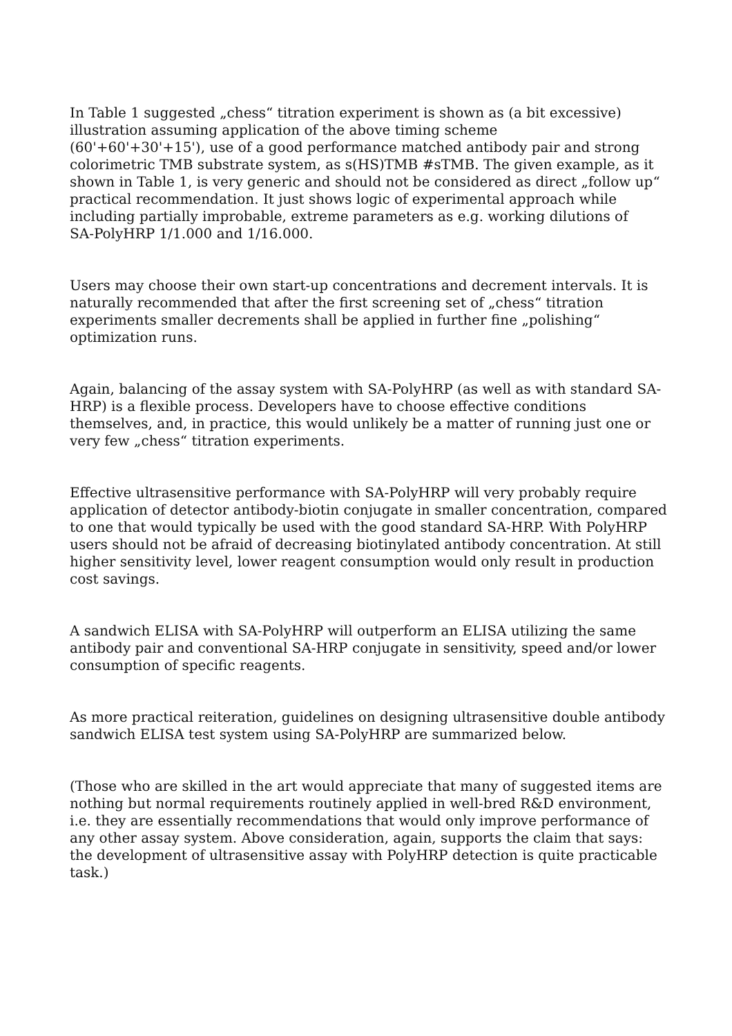In Table 1 suggested „chess“ titration experiment is shown as (a bit excessive) illustration assuming application of the above timing scheme
(60'+60'+30'+15'), use of a good performance matched antibody pair and strong colorimetric TMB substrate system, as s(HS)TMB #sTMB. The given example, as it shown in Table 1, is very generic and should not be considered as direct „follow up“ practical recommendation. It just shows logic of experimental approach while including partially improbable, extreme parameters as e.g. working dilutions of
SA-PolyHRP 1/1.000 and 1/16.000.
Users may choose their own start-up concentrations and decrement intervals. It is naturally recommended that after the first screening set of „chess“ titration experiments smaller decrements shall be applied in further fine „polishing“ optimization runs.
Again, balancing of the assay system with SA-PolyHRP (as well as with standard SA-HRP) is a flexible process. Developers have to choose effective conditions themselves, and, in practice, this would unlikely be a matter of running just one or very few „chess“ titration experiments.
Effective ultrasensitive performance with SA-PolyHRP will very probably require application of detector antibody-biotin conjugate in smaller concentration, compared to one that would typically be used with the good standard SA-HRP. With PolyHRP users should not be afraid of decreasing biotinylated antibody concentration. At still higher sensitivity level, lower reagent consumption would only result in production cost savings.
A sandwich ELISA with SA-PolyHRP will outperform an ELISA utilizing the same antibody pair and conventional SA-HRP conjugate in sensitivity, speed and/or lower consumption of specific reagents.
As more practical reiteration, guidelines on designing ultrasensitive double antibody sandwich ELISA test system using SA-PolyHRP are summarized below.
(Those who are skilled in the art would appreciate that many of suggested items are nothing but normal requirements routinely applied in well-bred R&D environment, i.e. they are essentially recommendations that would only improve performance of any other assay system. Above consideration, again, supports the claim that says: the development of ultrasensitive assay with PolyHRP detection is quite practicable task.)